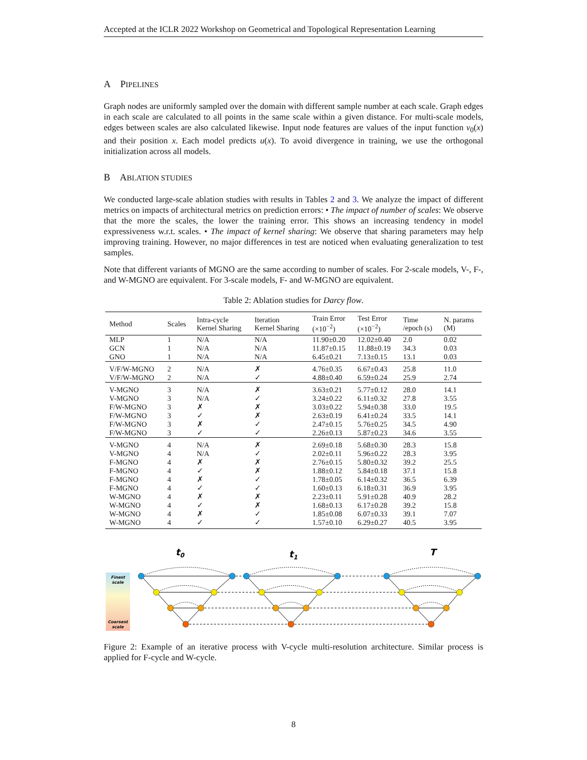Accepted at the ICLR 2022 Workshop on Geometrical and Topological Representation Learning
A PIPELINES
Graph nodes are uniformly sampled over the domain with different sample number at each scale. Graph edges in each scale are calculated to all points in the same scale within a given distance. For multi-scale models, edges between scales are also calculated likewise. Input node features are values of the input function v<sub>0</sub>(x) and their position x. Each model predicts u(x). To avoid divergence in training, we use the orthogonal initialization across all models.
B ABLATION STUDIES
We conducted large-scale ablation studies with results in Tables 2 and 3. We analyze the impact of different metrics on impacts of architectural metrics on prediction errors: • The impact of number of scales: We observe that the more the scales, the lower the training error. This shows an increasing tendency in model expressiveness w.r.t. scales. • The impact of kernel sharing: We observe that sharing parameters may help improving training. However, no major differences in test are noticed when evaluating generalization to test samples.
Note that different variants of MGNO are the same according to number of scales. For 2-scale models, V-, F-, and W-MGNO are equivalent. For 3-scale models, F- and W-MGNO are equivalent.
Table 2: Ablation studies for Darcy flow.
| Method | Scales | Intra-cycle Kernel Sharing | Iteration Kernel Sharing | Train Error (×10<sup>−2</sup>) | Test Error (×10<sup>−2</sup>) | Time /epoch (s) | N. params (M) |
| --- | --- | --- | --- | --- | --- | --- | --- |
| MLP | 1 | N/A | N/A | 11.90±0.20 | 12.02±0.40 | 2.0 | 0.02 |
| GCN | 1 | N/A | N/A | 11.87±0.15 | 11.88±0.19 | 34.3 | 0.03 |
| GNO | 1 | N/A | N/A | 6.45±0.21 | 7.13±0.15 | 13.1 | 0.03 |
| V/F/W-MGNO | 2 | N/A | ✗ | 4.76±0.35 | 6.67±0.43 | 25.8 | 11.0 |
| V/F/W-MGNO | 2 | N/A | ✓ | 4.88±0.40 | 6.59±0.24 | 25.9 | 2.74 |
| V-MGNO | 3 | N/A | ✗ | 3.63±0.21 | 5.77±0.12 | 28.0 | 14.1 |
| V-MGNO | 3 | N/A | ✓ | 3.24±0.22 | 6.11±0.32 | 27.8 | 3.55 |
| F/W-MGNO | 3 | ✗ | ✗ | 3.03±0.22 | 5.94±0.38 | 33.0 | 19.5 |
| F/W-MGNO | 3 | ✓ | ✗ | 2.63±0.19 | 6.41±0.24 | 33.5 | 14.1 |
| F/W-MGNO | 3 | ✗ | ✓ | 2.47±0.15 | 5.76±0.25 | 34.5 | 4.90 |
| F/W-MGNO | 3 | ✓ | ✓ | 2.26±0.13 | 5.87±0.23 | 34.6 | 3.55 |
| V-MGNO | 4 | N/A | ✗ | 2.69±0.18 | 5.68±0.30 | 28.3 | 15.8 |
| V-MGNO | 4 | N/A | ✓ | 2.02±0.11 | 5.96±0.22 | 28.3 | 3.95 |
| F-MGNO | 4 | ✗ | ✗ | 2.76±0.15 | 5.80±0.32 | 39.2 | 25.5 |
| F-MGNO | 4 | ✓ | ✗ | 1.88±0.12 | 5.84±0.18 | 37.1 | 15.8 |
| F-MGNO | 4 | ✗ | ✓ | 1.78±0.05 | 6.14±0.32 | 36.5 | 6.39 |
| F-MGNO | 4 | ✓ | ✓ | 1.60±0.13 | 6.18±0.31 | 36.9 | 3.95 |
| W-MGNO | 4 | ✗ | ✗ | 2.23±0.11 | 5.91±0.28 | 40.9 | 28.2 |
| W-MGNO | 4 | ✓ | ✗ | 1.68±0.13 | 6.17±0.28 | 39.2 | 15.8 |
| W-MGNO | 4 | ✗ | ✓ | 1.85±0.08 | 6.07±0.33 | 39.1 | 7.07 |
| W-MGNO | 4 | ✓ | ✓ | 1.57±0.10 | 6.29±0.27 | 40.5 | 3.95 |
Finest
scale
Coarsest
scale
t0
t1
T
Figure 2: Example of an iterative process with V-cycle multi-resolution architecture. Similar process is applied for F-cycle and W-cycle.
8